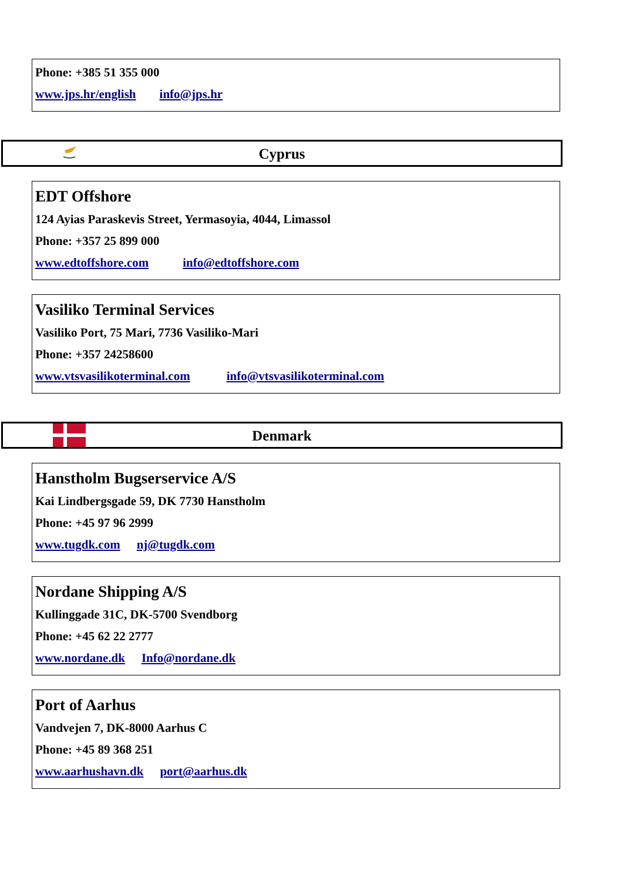Phone: +385 51 355 000
www.jps.hr/english info@jps.hr
Cyprus
EDT Offshore
124 Ayias Paraskevis Street, Yermasoyia, 4044, Limassol
Phone: +357 25 899 000
www.edtoffshore.com info@edtoffshore.com
Vasiliko Terminal Services
Vasiliko Port, 75 Mari, 7736 Vasiliko-Mari
Phone: +357 24258600
www.vtsvasilikoterminal.com info@vtsvasilikoterminal.com
Denmark
Hanstholm Bugserservice A/S
Kai Lindbergsgade 59, DK 7730 Hanstholm
Phone: +45 97 96 2999
www.tugdk.com nj@tugdk.com
Nordane Shipping A/S
Kullinggade 31C, DK-5700 Svendborg
Phone: +45 62 22 2777
www.nordane.dk Info@nordane.dk
Port of Aarhus
Vandvejen 7, DK-8000 Aarhus C
Phone: +45 89 368 251
www.aarhushavn.dk port@aarhus.dk